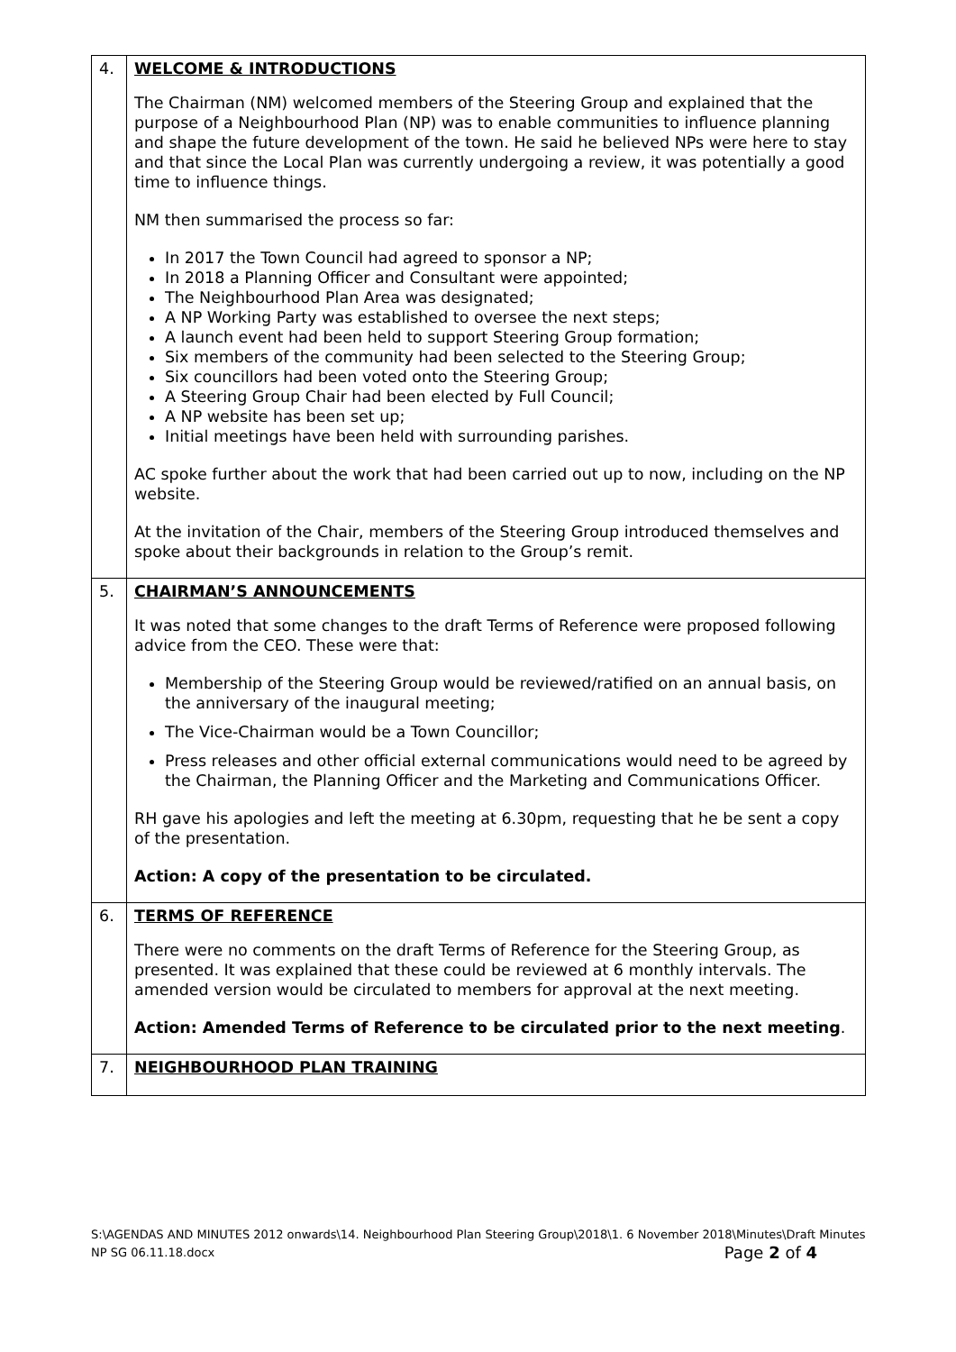| 4. | WELCOME & INTRODUCTIONS The Chairman (NM) welcomed members of the Steering Group and explained that the purpose of a Neighbourhood Plan (NP) was to enable communities to influence planning and shape the future development of the town. He said he believed NPs were here to stay and that since the Local Plan was currently undergoing a review, it was potentially a good time to influence things. NM then summarised the process so far: In 2017 the Town Council had agreed to sponsor a NP; In 2018 a Planning Officer and Consultant were appointed; The Neighbourhood Plan Area was designated; A NP Working Party was established to oversee the next steps; A launch event had been held to support Steering Group formation; Six members of the community had been selected to the Steering Group; Six councillors had been voted onto the Steering Group; A Steering Group Chair had been elected by Full Council; A NP website has been set up; Initial meetings have been held with surrounding parishes. AC spoke further about the work that had been carried out up to now, including on the NP website. At the invitation of the Chair, members of the Steering Group introduced themselves and spoke about their backgrounds in relation to the Group’s remit. |
| 5. | CHAIRMAN’S ANNOUNCEMENTS It was noted that some changes to the draft Terms of Reference were proposed following advice from the CEO. These were that: Membership of the Steering Group would be reviewed/ratified on an annual basis, on the anniversary of the inaugural meeting; The Vice-Chairman would be a Town Councillor; Press releases and other official external communications would need to be agreed by the Chairman, the Planning Officer and the Marketing and Communications Officer. RH gave his apologies and left the meeting at 6.30pm, requesting that he be sent a copy of the presentation. Action: A copy of the presentation to be circulated. |
| 6. | TERMS OF REFERENCE There were no comments on the draft Terms of Reference for the Steering Group, as presented. It was explained that these could be reviewed at 6 monthly intervals. The amended version would be circulated to members for approval at the next meeting. Action: Amended Terms of Reference to be circulated prior to the next meeting . |
| 7. | NEIGHBOURHOOD PLAN TRAINING |
S:\AGENDAS AND MINUTES 2012 onwards\14. Neighbourhood Plan Steering Group\2018\1. 6 November 2018\Minutes\Draft Minutes NP SG 06.11.18.docx Page 2 of 4